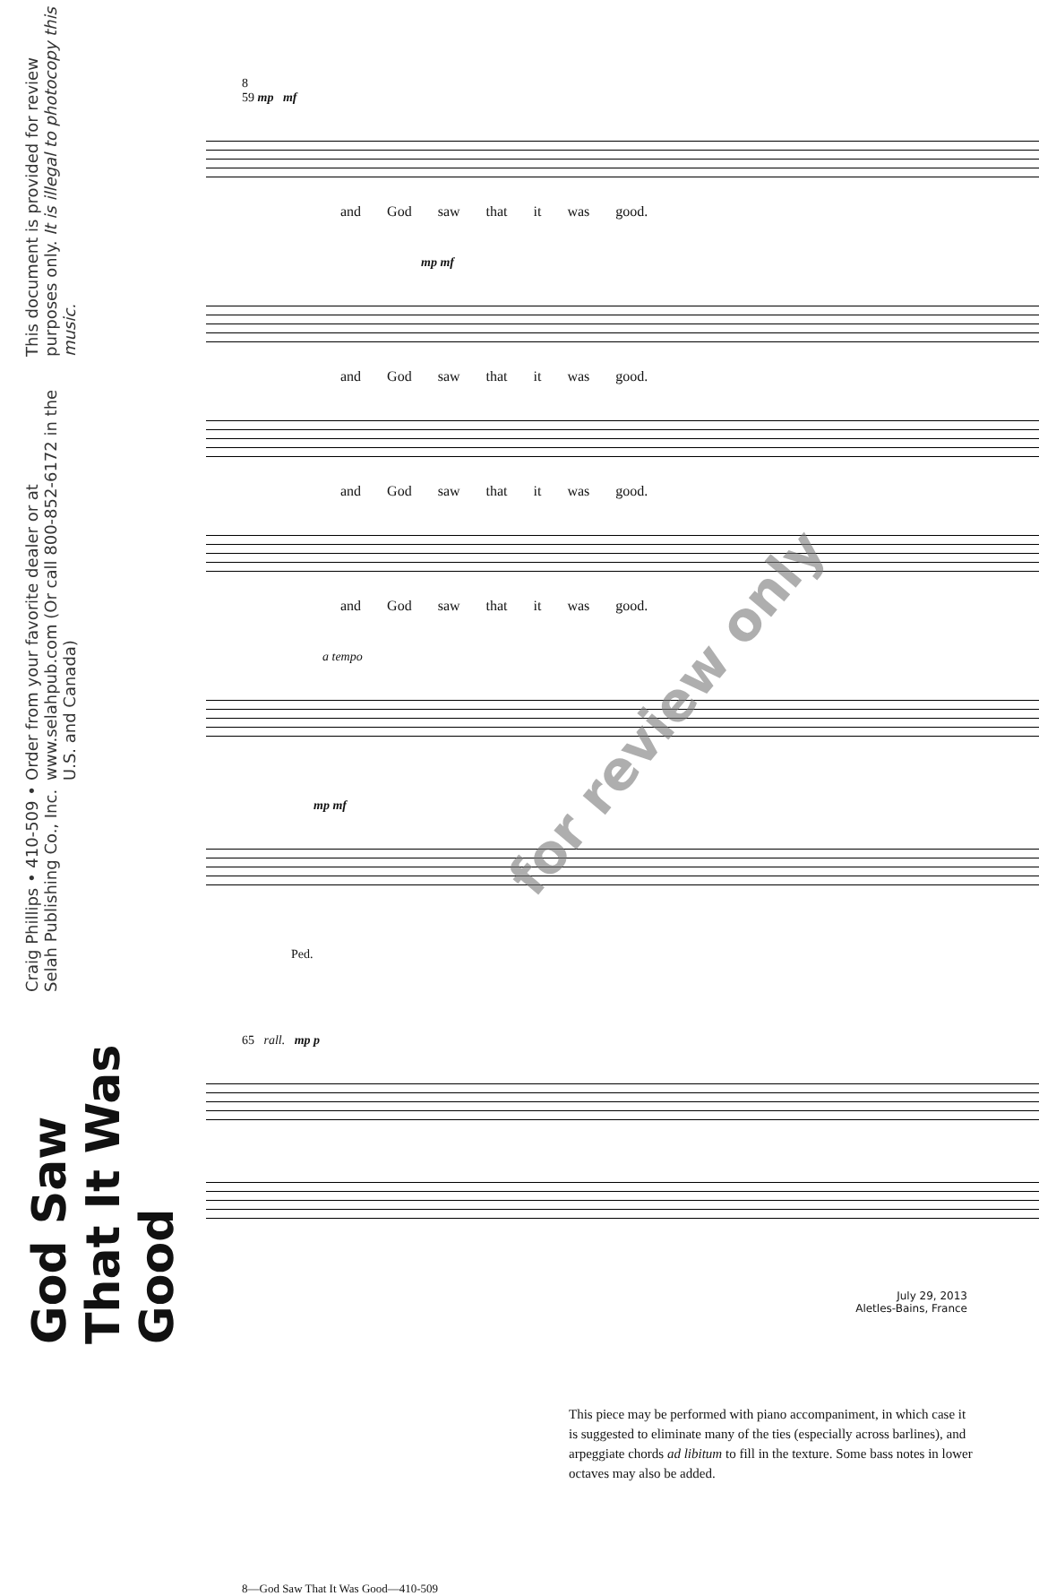God Saw That It Was Good
Craig Phillips • 410-509 • Selah Publishing Co., Inc.
Order from your favorite dealer or at www.selahpub.com (Or call 800-852-6172 in the U.S. and Canada)
This document is provided for review purposes only. It is illegal to photocopy this music.
8
59 mp mf
and God saw that it was good.
mp mf
and God saw that it was good.
and God saw that it was good.
and God saw that it was good.
a tempo
mp mf
Ped.
65 rall. mp p
July 29, 2013
Aletles-Bains, France
This piece may be performed with piano accompaniment, in which case it is suggested to eliminate many of the ties (especially across barlines), and arpeggiate chords ad libitum to fill in the texture. Some bass notes in lower octaves may also be added.
8—God Saw That It Was Good—410-509
for review only